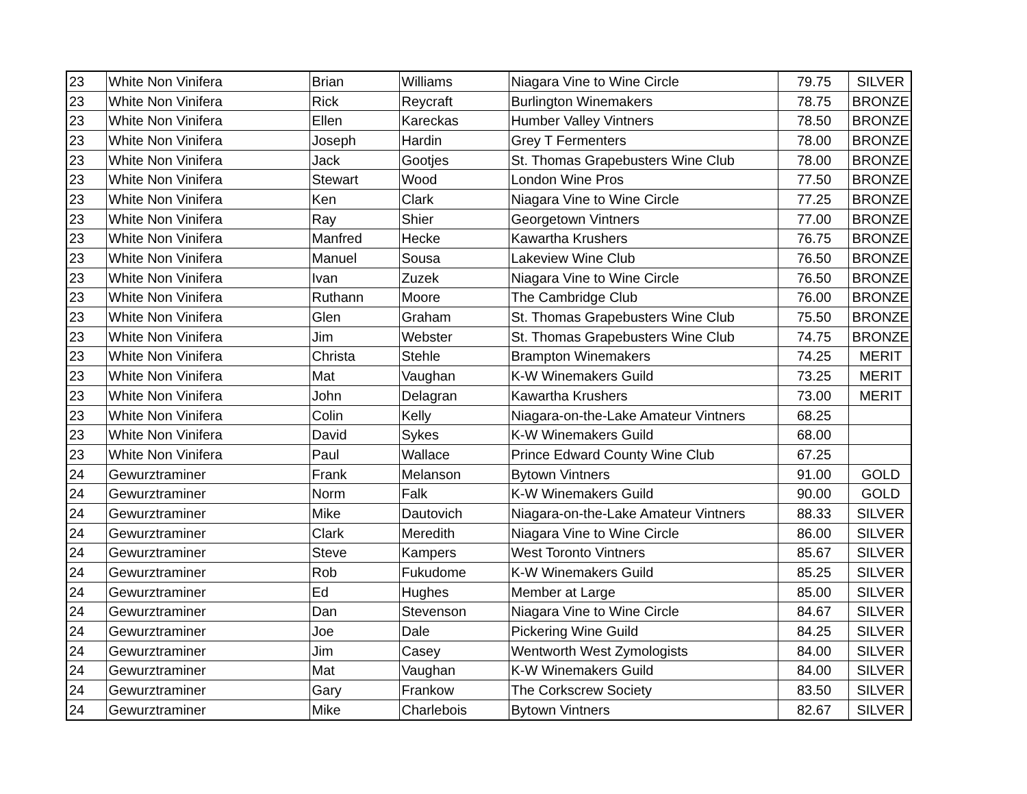| 23 | White Non Vinifera | Brian | Williams | Niagara Vine to Wine Circle | 79.75 | SILVER |
| 23 | White Non Vinifera | Rick | Reycraft | Burlington Winemakers | 78.75 | BRONZE |
| 23 | White Non Vinifera | Ellen | Kareckas | Humber Valley Vintners | 78.50 | BRONZE |
| 23 | White Non Vinifera | Joseph | Hardin | Grey T Fermenters | 78.00 | BRONZE |
| 23 | White Non Vinifera | Jack | Gootjes | St. Thomas Grapebusters Wine Club | 78.00 | BRONZE |
| 23 | White Non Vinifera | Stewart | Wood | London Wine Pros | 77.50 | BRONZE |
| 23 | White Non Vinifera | Ken | Clark | Niagara Vine to Wine Circle | 77.25 | BRONZE |
| 23 | White Non Vinifera | Ray | Shier | Georgetown Vintners | 77.00 | BRONZE |
| 23 | White Non Vinifera | Manfred | Hecke | Kawartha Krushers | 76.75 | BRONZE |
| 23 | White Non Vinifera | Manuel | Sousa | Lakeview Wine Club | 76.50 | BRONZE |
| 23 | White Non Vinifera | Ivan | Zuzek | Niagara Vine to Wine Circle | 76.50 | BRONZE |
| 23 | White Non Vinifera | Ruthann | Moore | The Cambridge Club | 76.00 | BRONZE |
| 23 | White Non Vinifera | Glen | Graham | St. Thomas Grapebusters Wine Club | 75.50 | BRONZE |
| 23 | White Non Vinifera | Jim | Webster | St. Thomas Grapebusters Wine Club | 74.75 | BRONZE |
| 23 | White Non Vinifera | Christa | Stehle | Brampton Winemakers | 74.25 | MERIT |
| 23 | White Non Vinifera | Mat | Vaughan | K-W Winemakers Guild | 73.25 | MERIT |
| 23 | White Non Vinifera | John | Delagran | Kawartha Krushers | 73.00 | MERIT |
| 23 | White Non Vinifera | Colin | Kelly | Niagara-on-the-Lake Amateur Vintners | 68.25 | |
| 23 | White Non Vinifera | David | Sykes | K-W Winemakers Guild | 68.00 | |
| 23 | White Non Vinifera | Paul | Wallace | Prince Edward County Wine Club | 67.25 | |
| 24 | Gewurztraminer | Frank | Melanson | Bytown Vintners | 91.00 | GOLD |
| 24 | Gewurztraminer | Norm | Falk | K-W Winemakers Guild | 90.00 | GOLD |
| 24 | Gewurztraminer | Mike | Dautovich | Niagara-on-the-Lake Amateur Vintners | 88.33 | SILVER |
| 24 | Gewurztraminer | Clark | Meredith | Niagara Vine to Wine Circle | 86.00 | SILVER |
| 24 | Gewurztraminer | Steve | Kampers | West Toronto Vintners | 85.67 | SILVER |
| 24 | Gewurztraminer | Rob | Fukudome | K-W Winemakers Guild | 85.25 | SILVER |
| 24 | Gewurztraminer | Ed | Hughes | Member at Large | 85.00 | SILVER |
| 24 | Gewurztraminer | Dan | Stevenson | Niagara Vine to Wine Circle | 84.67 | SILVER |
| 24 | Gewurztraminer | Joe | Dale | Pickering Wine Guild | 84.25 | SILVER |
| 24 | Gewurztraminer | Jim | Casey | Wentworth West Zymologists | 84.00 | SILVER |
| 24 | Gewurztraminer | Mat | Vaughan | K-W Winemakers Guild | 84.00 | SILVER |
| 24 | Gewurztraminer | Gary | Frankow | The Corkscrew Society | 83.50 | SILVER |
| 24 | Gewurztraminer | Mike | Charlebois | Bytown Vintners | 82.67 | SILVER |